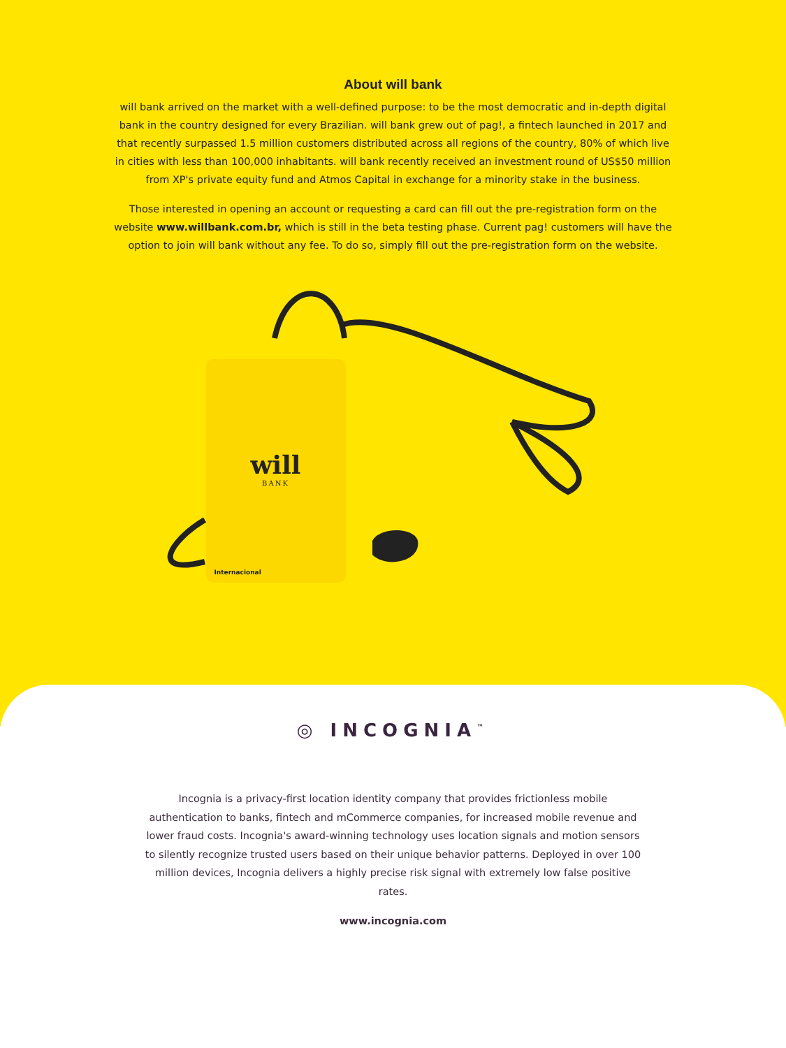About will bank
will bank arrived on the market with a well-defined purpose: to be the most democratic and in-depth digital bank in the country designed for every Brazilian. will bank grew out of pag!, a fintech launched in 2017 and that recently surpassed 1.5 million customers distributed across all regions of the country, 80% of which live in cities with less than 100,000 inhabitants. will bank recently received an investment round of US$50 million from XP's private equity fund and Atmos Capital in exchange for a minority stake in the business.
Those interested in opening an account or requesting a card can fill out the pre-registration form on the website www.willbank.com.br, which is still in the beta testing phase. Current pag! customers will have the option to join will bank without any fee. To do so, simply fill out the pre-registration form on the website.
will
BANK
Internacional
◎ INCOGNIA<sup>™</sup>
Incognia is a privacy-first location identity company that provides frictionless mobile authentication to banks, fintech and mCommerce companies, for increased mobile revenue and lower fraud costs. Incognia's award-winning technology uses location signals and motion sensors to silently recognize trusted users based on their unique behavior patterns. Deployed in over 100 million devices, Incognia delivers a highly precise risk signal with extremely low false positive rates.
www.incognia.com